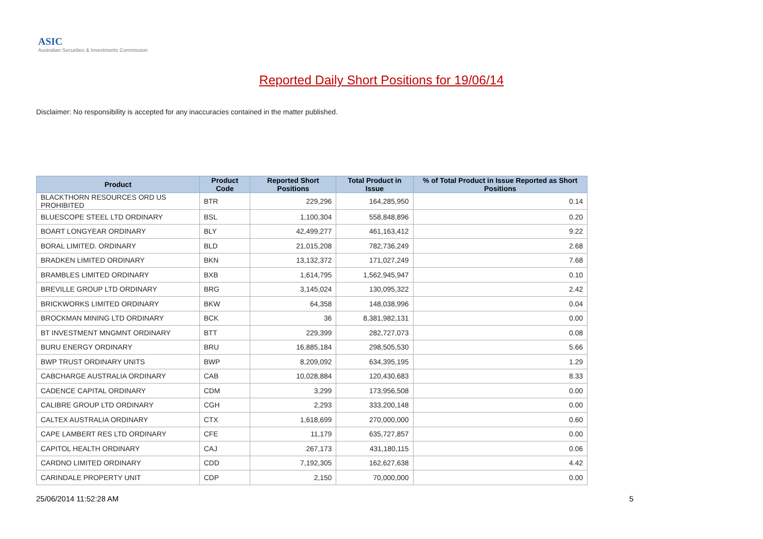ASIC
Australian Securities & Investments Commission
Reported Daily Short Positions for 19/06/14
Disclaimer: No responsibility is accepted for any inaccuracies contained in the matter published.
| Product | Product Code | Reported Short Positions | Total Product in Issue | % of Total Product in Issue Reported as Short Positions |
| --- | --- | --- | --- | --- |
| BLACKTHORN RESOURCES ORD US PROHIBITED | BTR | 229,296 | 164,285,950 | 0.14 |
| BLUESCOPE STEEL LTD ORDINARY | BSL | 1,100,304 | 558,848,896 | 0.20 |
| BOART LONGYEAR ORDINARY | BLY | 42,499,277 | 461,163,412 | 9.22 |
| BORAL LIMITED. ORDINARY | BLD | 21,015,208 | 782,736,249 | 2.68 |
| BRADKEN LIMITED ORDINARY | BKN | 13,132,372 | 171,027,249 | 7.68 |
| BRAMBLES LIMITED ORDINARY | BXB | 1,614,795 | 1,562,945,947 | 0.10 |
| BREVILLE GROUP LTD ORDINARY | BRG | 3,145,024 | 130,095,322 | 2.42 |
| BRICKWORKS LIMITED ORDINARY | BKW | 64,358 | 148,038,996 | 0.04 |
| BROCKMAN MINING LTD ORDINARY | BCK | 36 | 8,381,982,131 | 0.00 |
| BT INVESTMENT MNGMNT ORDINARY | BTT | 229,399 | 282,727,073 | 0.08 |
| BURU ENERGY ORDINARY | BRU | 16,885,184 | 298,505,530 | 5.66 |
| BWP TRUST ORDINARY UNITS | BWP | 8,209,092 | 634,395,195 | 1.29 |
| CABCHARGE AUSTRALIA ORDINARY | CAB | 10,028,884 | 120,430,683 | 8.33 |
| CADENCE CAPITAL ORDINARY | CDM | 3,299 | 173,956,508 | 0.00 |
| CALIBRE GROUP LTD ORDINARY | CGH | 2,293 | 333,200,148 | 0.00 |
| CALTEX AUSTRALIA ORDINARY | CTX | 1,618,699 | 270,000,000 | 0.60 |
| CAPE LAMBERT RES LTD ORDINARY | CFE | 11,179 | 635,727,857 | 0.00 |
| CAPITOL HEALTH ORDINARY | CAJ | 267,173 | 431,180,115 | 0.06 |
| CARDNO LIMITED ORDINARY | CDD | 7,192,305 | 162,627,638 | 4.42 |
| CARINDALE PROPERTY UNIT | CDP | 2,150 | 70,000,000 | 0.00 |
25/06/2014 11:52:28 AM 5